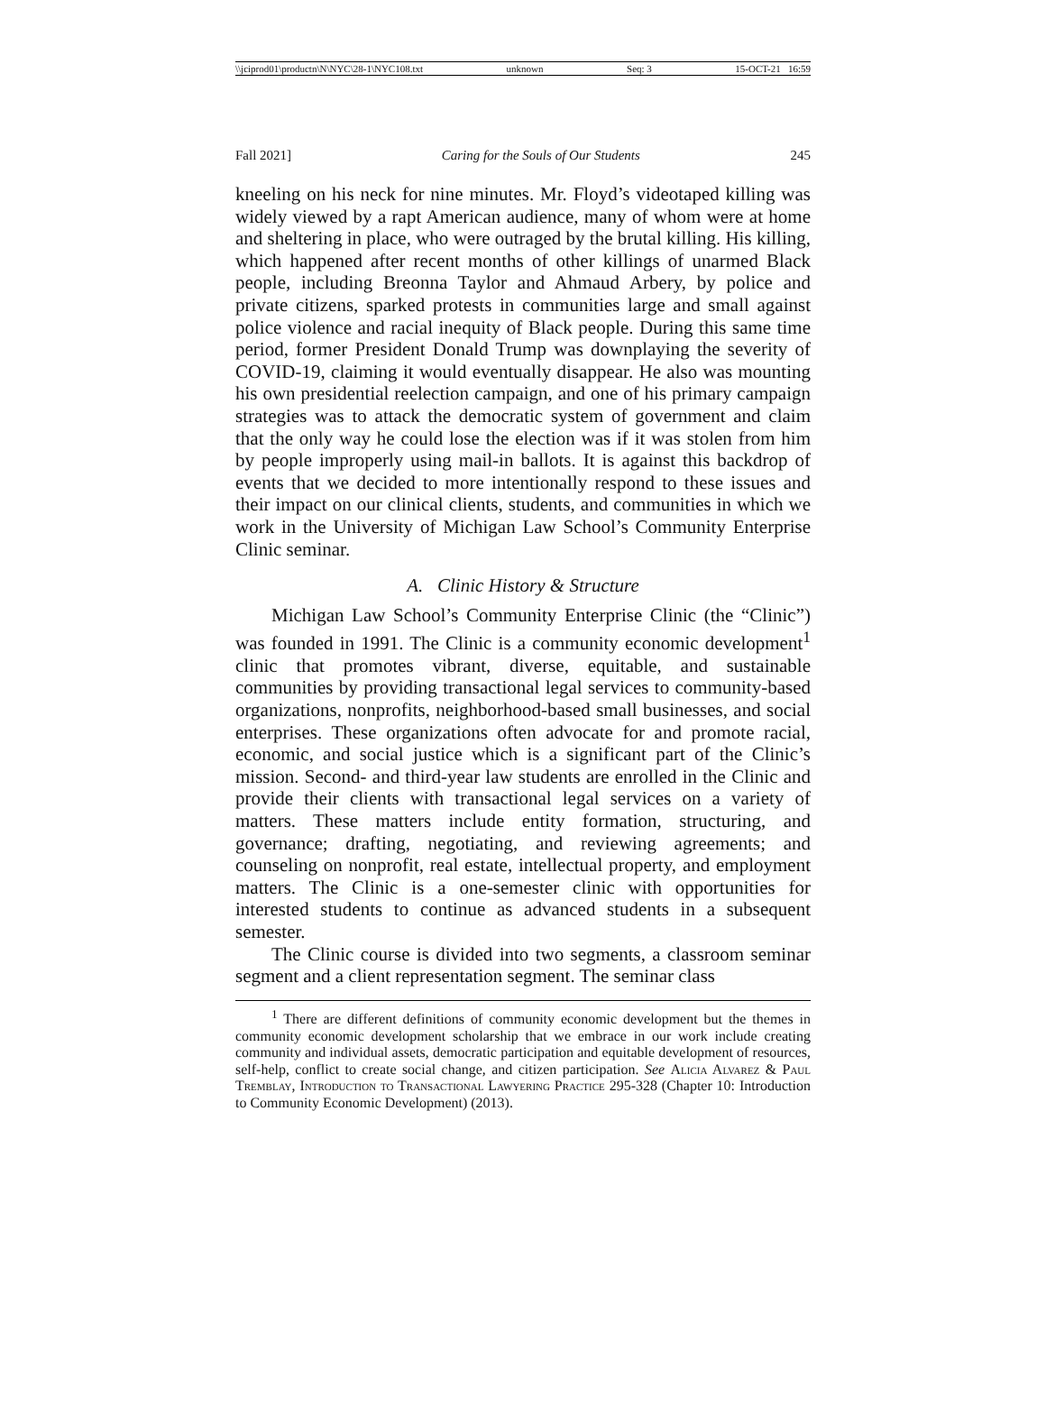\\jciprod01\productn\N\NYC\28-1\NYC108.txt unknown Seq: 3 15-OCT-21 16:59
Fall 2021] Caring for the Souls of Our Students 245
kneeling on his neck for nine minutes. Mr. Floyd’s videotaped killing was widely viewed by a rapt American audience, many of whom were at home and sheltering in place, who were outraged by the brutal killing. His killing, which happened after recent months of other killings of unarmed Black people, including Breonna Taylor and Ahmaud Arbery, by police and private citizens, sparked protests in communities large and small against police violence and racial inequity of Black people. During this same time period, former President Donald Trump was downplaying the severity of COVID-19, claiming it would eventually disappear. He also was mounting his own presidential reelection campaign, and one of his primary campaign strategies was to attack the democratic system of government and claim that the only way he could lose the election was if it was stolen from him by people improperly using mail-in ballots. It is against this backdrop of events that we decided to more intentionally respond to these issues and their impact on our clinical clients, students, and communities in which we work in the University of Michigan Law School’s Community Enterprise Clinic seminar.
A. Clinic History & Structure
Michigan Law School’s Community Enterprise Clinic (the “Clinic”) was founded in 1991. The Clinic is a community economic development<sup>1</sup> clinic that promotes vibrant, diverse, equitable, and sustainable communities by providing transactional legal services to community-based organizations, nonprofits, neighborhood-based small businesses, and social enterprises. These organizations often advocate for and promote racial, economic, and social justice which is a significant part of the Clinic’s mission. Second- and third-year law students are enrolled in the Clinic and provide their clients with transactional legal services on a variety of matters. These matters include entity formation, structuring, and governance; drafting, negotiating, and reviewing agreements; and counseling on nonprofit, real estate, intellectual property, and employment matters. The Clinic is a one-semester clinic with opportunities for interested students to continue as advanced students in a subsequent semester.
The Clinic course is divided into two segments, a classroom seminar segment and a client representation segment. The seminar class
<sup>1</sup> There are different definitions of community economic development but the themes in community economic development scholarship that we embrace in our work include creating community and individual assets, democratic participation and equitable development of resources, self-help, conflict to create social change, and citizen participation. See Alicia Alvarez & Paul Tremblay, Introduction to Transactional Lawyering Practice 295-328 (Chapter 10: Introduction to Community Economic Development) (2013).